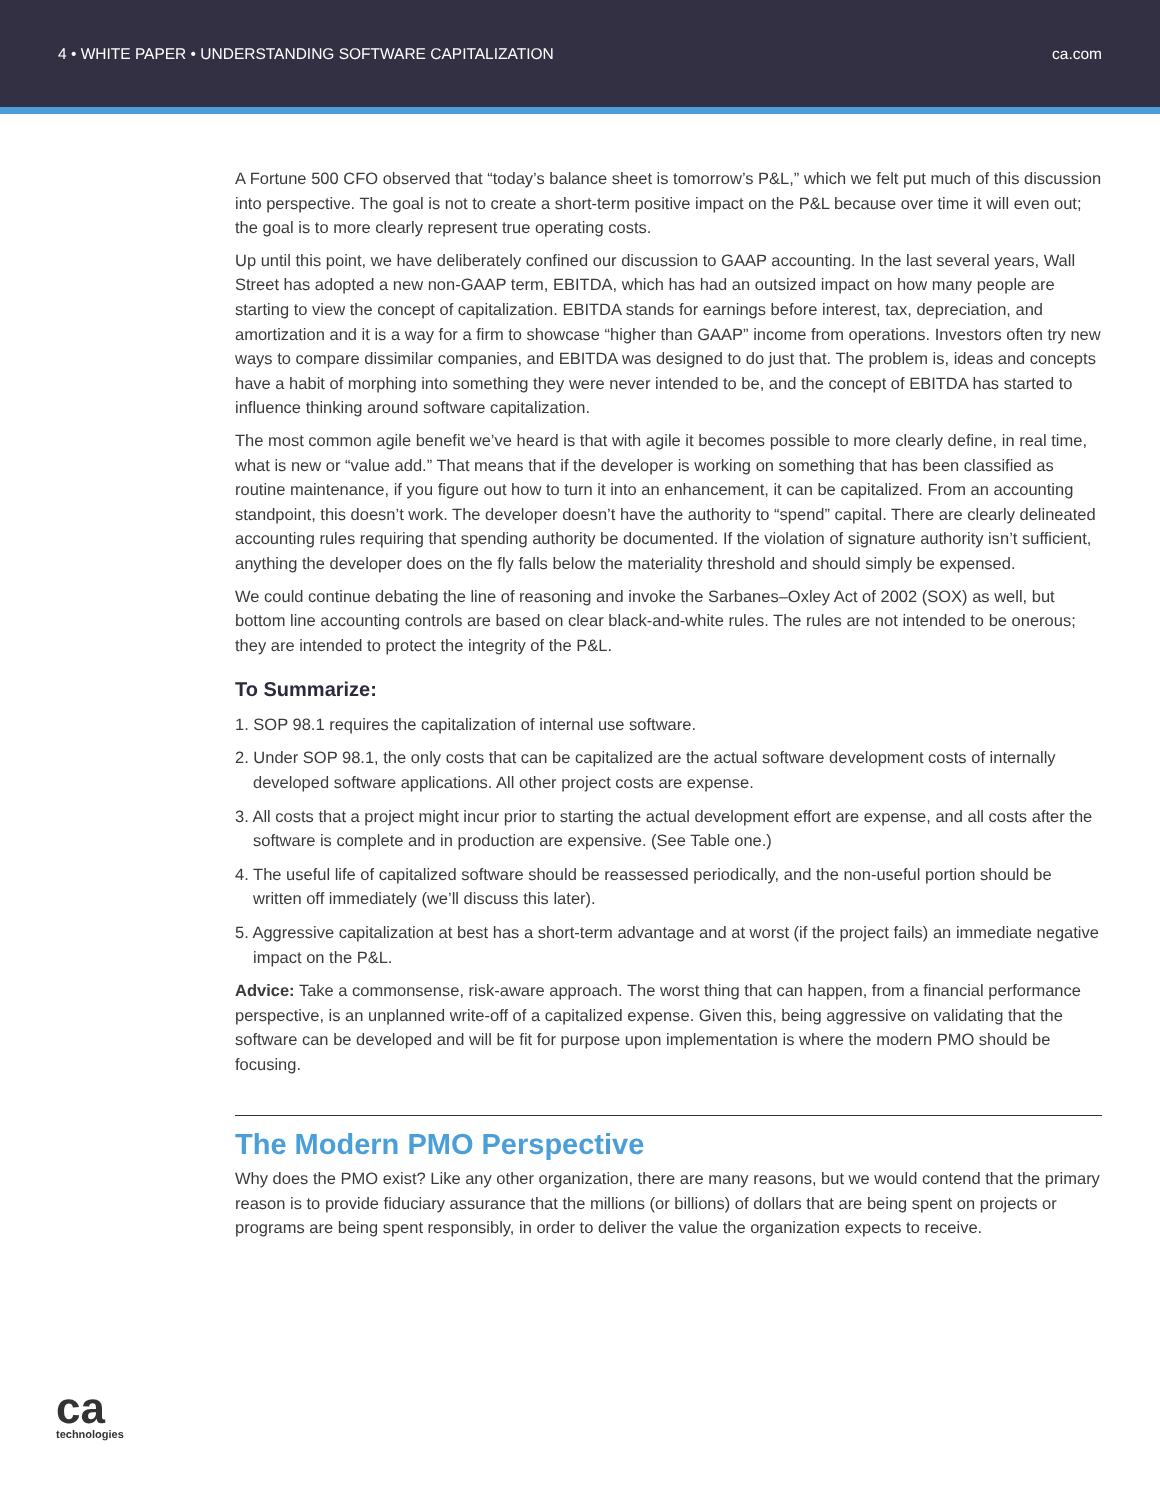4 • WHITE PAPER • UNDERSTANDING SOFTWARE CAPITALIZATION ca.com
A Fortune 500 CFO observed that “today’s balance sheet is tomorrow’s P&L,” which we felt put much of this discussion into perspective. The goal is not to create a short-term positive impact on the P&L because over time it will even out; the goal is to more clearly represent true operating costs.
Up until this point, we have deliberately confined our discussion to GAAP accounting. In the last several years, Wall Street has adopted a new non-GAAP term, EBITDA, which has had an outsized impact on how many people are starting to view the concept of capitalization. EBITDA stands for earnings before interest, tax, depreciation, and amortization and it is a way for a firm to showcase “higher than GAAP” income from operations. Investors often try new ways to compare dissimilar companies, and EBITDA was designed to do just that. The problem is, ideas and concepts have a habit of morphing into something they were never intended to be, and the concept of EBITDA has started to influence thinking around software capitalization.
The most common agile benefit we’ve heard is that with agile it becomes possible to more clearly define, in real time, what is new or “value add.” That means that if the developer is working on something that has been classified as routine maintenance, if you figure out how to turn it into an enhancement, it can be capitalized. From an accounting standpoint, this doesn’t work. The developer doesn’t have the authority to “spend” capital. There are clearly delineated accounting rules requiring that spending authority be documented. If the violation of signature authority isn’t sufficient, anything the developer does on the fly falls below the materiality threshold and should simply be expensed.
We could continue debating the line of reasoning and invoke the Sarbanes–Oxley Act of 2002 (SOX) as well, but bottom line accounting controls are based on clear black-and-white rules. The rules are not intended to be onerous; they are intended to protect the integrity of the P&L.
To Summarize:
1. SOP 98.1 requires the capitalization of internal use software.
2. Under SOP 98.1, the only costs that can be capitalized are the actual software development costs of internally developed software applications. All other project costs are expense.
3. All costs that a project might incur prior to starting the actual development effort are expense, and all costs after the software is complete and in production are expensive. (See Table one.)
4. The useful life of capitalized software should be reassessed periodically, and the non-useful portion should be written off immediately (we’ll discuss this later).
5. Aggressive capitalization at best has a short-term advantage and at worst (if the project fails) an immediate negative impact on the P&L.
Advice: Take a commonsense, risk-aware approach. The worst thing that can happen, from a financial performance perspective, is an unplanned write-off of a capitalized expense. Given this, being aggressive on validating that the software can be developed and will be fit for purpose upon implementation is where the modern PMO should be focusing.
The Modern PMO Perspective
Why does the PMO exist? Like any other organization, there are many reasons, but we would contend that the primary reason is to provide fiduciary assurance that the millions (or billions) of dollars that are being spent on projects or programs are being spent responsibly, in order to deliver the value the organization expects to receive.
ca
technologies